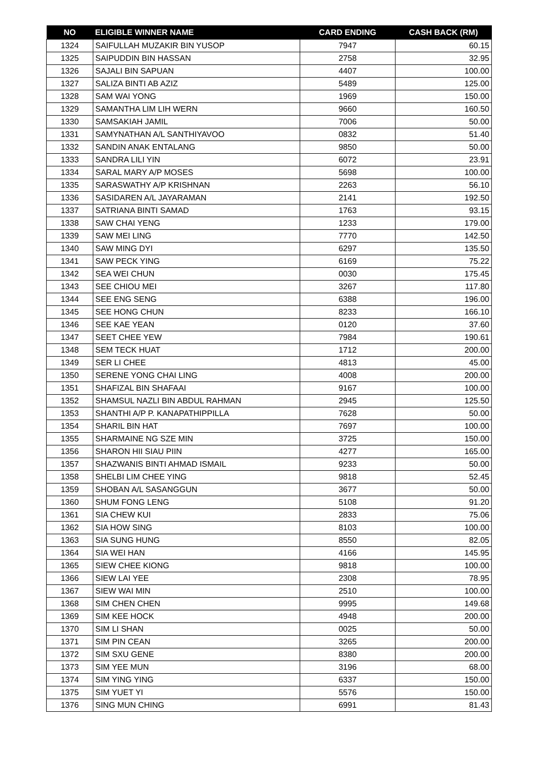| NO | ELIGIBLE WINNER NAME | CARD ENDING | CASH BACK (RM) |
| --- | --- | --- | --- |
| 1324 | SAIFULLAH MUZAKIR BIN YUSOP | 7947 | 60.15 |
| 1325 | SAIPUDDIN BIN HASSAN | 2758 | 32.95 |
| 1326 | SAJALI BIN SAPUAN | 4407 | 100.00 |
| 1327 | SALIZA BINTI AB AZIZ | 5489 | 125.00 |
| 1328 | SAM WAI YONG | 1969 | 150.00 |
| 1329 | SAMANTHA LIM LIH WERN | 9660 | 160.50 |
| 1330 | SAMSAKIAH JAMIL | 7006 | 50.00 |
| 1331 | SAMYNATHAN A/L SANTHIYAVOO | 0832 | 51.40 |
| 1332 | SANDIN ANAK ENTALANG | 9850 | 50.00 |
| 1333 | SANDRA LILI YIN | 6072 | 23.91 |
| 1334 | SARAL MARY A/P MOSES | 5698 | 100.00 |
| 1335 | SARASWATHY A/P KRISHNAN | 2263 | 56.10 |
| 1336 | SASIDAREN A/L JAYARAMAN | 2141 | 192.50 |
| 1337 | SATRIANA BINTI SAMAD | 1763 | 93.15 |
| 1338 | SAW CHAI YENG | 1233 | 179.00 |
| 1339 | SAW MEI LING | 7770 | 142.50 |
| 1340 | SAW MING DYI | 6297 | 135.50 |
| 1341 | SAW PECK YING | 6169 | 75.22 |
| 1342 | SEA WEI CHUN | 0030 | 175.45 |
| 1343 | SEE CHIOU MEI | 3267 | 117.80 |
| 1344 | SEE ENG SENG | 6388 | 196.00 |
| 1345 | SEE HONG CHUN | 8233 | 166.10 |
| 1346 | SEE KAE YEAN | 0120 | 37.60 |
| 1347 | SEET CHEE YEW | 7984 | 190.61 |
| 1348 | SEM TECK HUAT | 1712 | 200.00 |
| 1349 | SER LI CHEE | 4813 | 45.00 |
| 1350 | SERENE YONG CHAI LING | 4008 | 200.00 |
| 1351 | SHAFIZAL BIN SHAFAAI | 9167 | 100.00 |
| 1352 | SHAMSUL NAZLI BIN ABDUL RAHMAN | 2945 | 125.50 |
| 1353 | SHANTHI A/P P. KANAPATHIPPILLA | 7628 | 50.00 |
| 1354 | SHARIL BIN HAT | 7697 | 100.00 |
| 1355 | SHARMAINE NG SZE MIN | 3725 | 150.00 |
| 1356 | SHARON HII SIAU PIIN | 4277 | 165.00 |
| 1357 | SHAZWANIS BINTI AHMAD ISMAIL | 9233 | 50.00 |
| 1358 | SHELBI LIM CHEE YING | 9818 | 52.45 |
| 1359 | SHOBAN A/L SASANGGUN | 3677 | 50.00 |
| 1360 | SHUM FONG LENG | 5108 | 91.20 |
| 1361 | SIA CHEW KUI | 2833 | 75.06 |
| 1362 | SIA HOW SING | 8103 | 100.00 |
| 1363 | SIA SUNG HUNG | 8550 | 82.05 |
| 1364 | SIA WEI HAN | 4166 | 145.95 |
| 1365 | SIEW CHEE KIONG | 9818 | 100.00 |
| 1366 | SIEW LAI YEE | 2308 | 78.95 |
| 1367 | SIEW WAI MIN | 2510 | 100.00 |
| 1368 | SIM CHEN CHEN | 9995 | 149.68 |
| 1369 | SIM KEE HOCK | 4948 | 200.00 |
| 1370 | SIM LI SHAN | 0025 | 50.00 |
| 1371 | SIM PIN CEAN | 3265 | 200.00 |
| 1372 | SIM SXU GENE | 8380 | 200.00 |
| 1373 | SIM YEE MUN | 3196 | 68.00 |
| 1374 | SIM YING YING | 6337 | 150.00 |
| 1375 | SIM YUET YI | 5576 | 150.00 |
| 1376 | SING MUN CHING | 6991 | 81.43 |